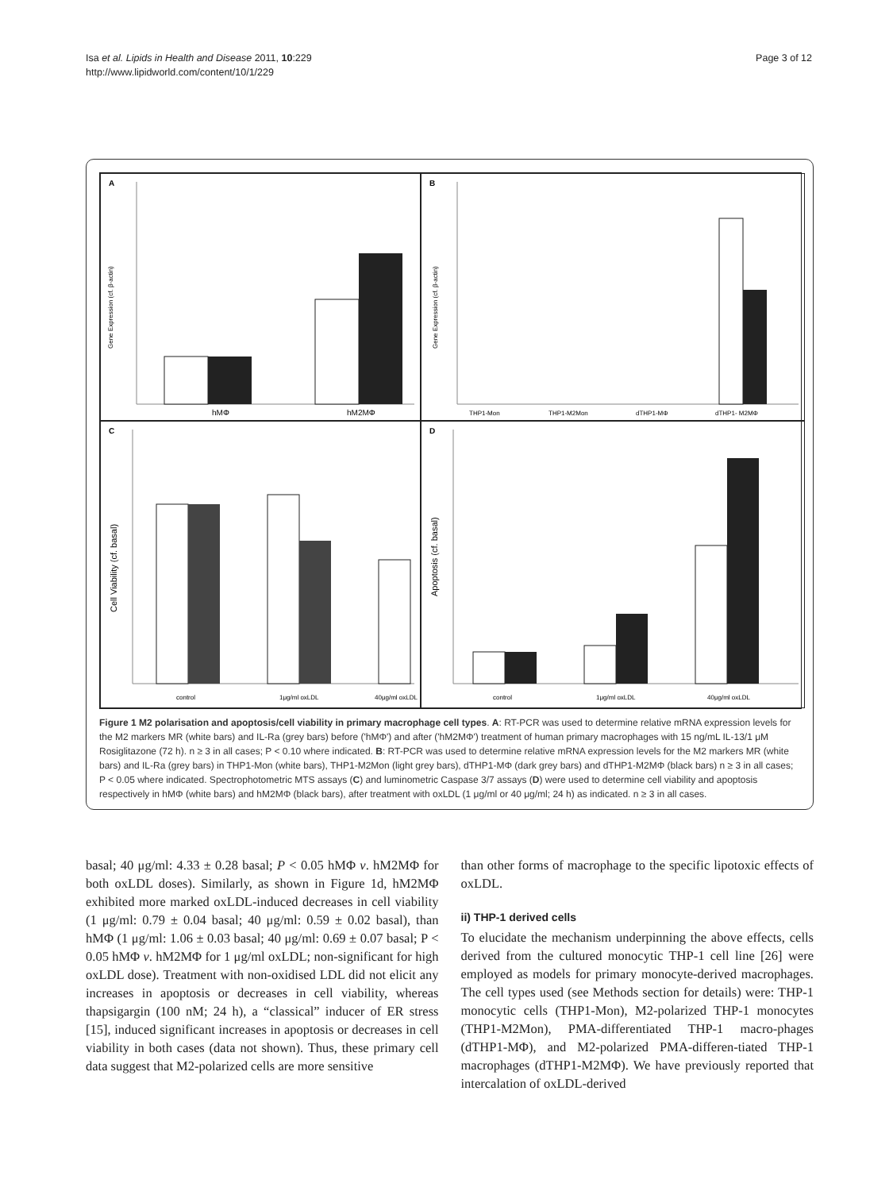Isa et al. Lipids in Health and Disease 2011, 10:229
http://www.lipidworld.com/content/10/1/229
Page 3 of 12
A
hMΦ
hM2MΦ
Gene Expression (cf. β-actin)
B
THP1-Mon
THP1-M2Mon
dTHP1-MΦ
dTHP1- M2MΦ
Gene Expression (cf. β-actin)
C
control
1μg/ml oxLDL
40μg/ml oxLDL
Cell Viability (cf. basal)
D
control
1μg/ml oxLDL
40μg/ml oxLDL
Apoptosis (cf. basal)
Figure 1 M2 polarisation and apoptosis/cell viability in primary macrophage cell types. A: RT-PCR was used to determine relative mRNA expression levels for the M2 markers MR (white bars) and IL-Ra (grey bars) before ('hMΦ') and after ('hM2MΦ') treatment of human primary macrophages with 15 ng/mL IL-13/1 μM Rosiglitazone (72 h). n ≥ 3 in all cases; P < 0.10 where indicated. B: RT-PCR was used to determine relative mRNA expression levels for the M2 markers MR (white bars) and IL-Ra (grey bars) in THP1-Mon (white bars), THP1-M2Mon (light grey bars), dTHP1-MΦ (dark grey bars) and dTHP1-M2MΦ (black bars) n ≥ 3 in all cases; P < 0.05 where indicated. Spectrophotometric MTS assays (C) and luminometric Caspase 3/7 assays (D) were used to determine cell viability and apoptosis respectively in hMΦ (white bars) and hM2MΦ (black bars), after treatment with oxLDL (1 μg/ml or 40 μg/ml; 24 h) as indicated. n ≥ 3 in all cases.
basal; 40 μg/ml: 4.33 ± 0.28 basal; P < 0.05 hMΦ v. hM2MΦ for both oxLDL doses). Similarly, as shown in Figure 1d, hM2MΦ exhibited more marked oxLDL-induced decreases in cell viability (1 μg/ml: 0.79 ± 0.04 basal; 40 μg/ml: 0.59 ± 0.02 basal), than hMΦ (1 μg/ml: 1.06 ± 0.03 basal; 40 μg/ml: 0.69 ± 0.07 basal; P < 0.05 hMΦ v. hM2MΦ for 1 μg/ml oxLDL; non-significant for high oxLDL dose). Treatment with non-oxidised LDL did not elicit any increases in apoptosis or decreases in cell viability, whereas thapsigargin (100 nM; 24 h), a “classical” inducer of ER stress [15], induced significant increases in apoptosis or decreases in cell viability in both cases (data not shown). Thus, these primary cell data suggest that M2-polarized cells are more sensitive
than other forms of macrophage to the specific lipotoxic effects of oxLDL.
ii) THP-1 derived cells
To elucidate the mechanism underpinning the above effects, cells derived from the cultured monocytic THP-1 cell line [26] were employed as models for primary monocyte-derived macrophages. The cell types used (see Methods section for details) were: THP-1 monocytic cells (THP1-Mon), M2-polarized THP-1 monocytes (THP1-M2Mon), PMA-differentiated THP-1 macro-phages (dTHP1-MΦ), and M2-polarized PMA-differen-tiated THP-1 macrophages (dTHP1-M2MΦ). We have previously reported that intercalation of oxLDL-derived